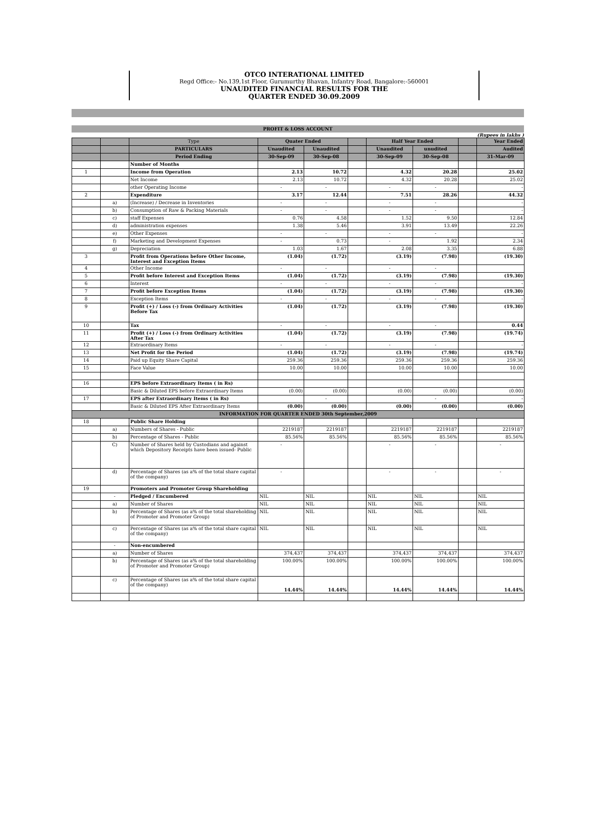OTCO INTERATIONAL LIMITED
Regd Office:- No.139,1st Floor, Gurumurthy Bhavan, Infantry Road, Bangalore:-560001
UNAUDITED FINANCIAL RESULTS FOR THE
QUARTER ENDED 30.09.2009
PROFIT & LOSS ACCOUNT
(Rupees in lakhs )
| | | Type | Quater Ended | | | Half Year Ended | | | Year Ended |
| --- | --- | --- | --- | --- | --- | --- | --- | --- | --- |
| | | PARTICULARS | Unaudited | Unaudited | | Unaudited | unudited | | Audited |
| | | Period Ending | 30-Sep-09 | 30-Sep-08 | | 30-Sep-09 | 30-Sep-08 | | 31-Mar-09 |
| | | Number of Months | | | | | | | |
| 1 | | Income from Operation | 2.13 | 10.72 | | 4.32 | 20.28 | | 25.02 |
| | | Net Income | 2.13 | 10.72 | | 4.32 | 20.28 | | 25.02 |
| | | other Operating Income | - | - | | - | - | | - |
| 2 | | Expenditure | 3.17 | 12.44 | | 7.51 | 28.26 | | 44.32 |
| | a) | (Increase) / Decrease in Inventories | - | - | | - | - | | - |
| | b) | Consumption of Raw & Packing Materials | - | - | | - | - | | - |
| | c) | staff Expenses | 0.76 | 4.58 | | 1.52 | 9.50 | | 12.84 |
| | d) | administration expenses | 1.38 | 5.46 | | 3.91 | 13.49 | | 22.26 |
| | e) | Other Expenses | - | - | | - | - | | - |
| | f) | Marketing and Development Expenses | - | 0.73 | | - | 1.92 | | 2.34 |
| | g) | Depreciation | 1.03 | 1.67 | | 2.08 | 3.35 | | 6.88 |
| 3 | | Profit from Operations before Other Income, Interest and Exception Items | (1.04) | (1.72) | | (3.19) | (7.98) | | (19.30) |
| 4 | | Other Income | - | - | | - | - | | |
| 5 | | Profit before Interest and Exception Items | (1.04) | (1.72) | | (3.19) | (7.98) | | (19.30) |
| 6 | | Interest | - | - | | - | - | | - |
| 7 | | Profit before Exception Items | (1.04) | (1.72) | | (3.19) | (7.98) | | (19.30) |
| 8 | | Exception Items | - | - | | - | - | | - |
| 9 | | Profit (+) / Loss (-) from Ordinary Activities Before Tax | (1.04) | (1.72) | | (3.19) | (7.98) | | (19.30) |
| 10 | | Tax | - | - | | - | - | | 0.44 |
| 11 | | Profit (+) / Loss (-) from Ordinary Activities After Tax | (1.04) | (1.72) | | (3.19) | (7.98) | | (19.74) |
| 12 | | Extraordinary Items | - | - | | - | - | | - |
| 13 | | Net Profit for the Period | (1.04) | (1.72) | | (3.19) | (7.98) | | (19.74) |
| 14 | | Paid up Equity Share Capital | 259.36 | 259.36 | | 259.36 | 259.36 | | 259.36 |
| 15 | | Face Value | 10.00 | 10.00 | | 10.00 | 10.00 | | 10.00 |
| 16 | | EPS before Extraordinary Items ( in Rs) | | | | | | | |
| | | Basic & Diluted EPS before Extraordinary Items | (0.00) | (0.00) | | (0.00) | (0.00) | | (0.00) |
| 17 | | EPS after Extraordinary Items ( in Rs) | | - | | | - | | - |
| | | Basic & Diluted EPS After Extraordinary Items | (0.00) | (0.00) | | (0.00) | (0.00) | | (0.00) |
| INFORMATION FOR QUARTER ENDED 30th September,2009 | | | | | | | | | |
| 18 | | Public Share Holding | | | | | | | |
| | a) | Numbers of Shares - Public | 2219187 | 2219187 | | 2219187 | 2219187 | | 2219187 |
| | b) | Percentage of Shares - Public | 85.56% | 85.56% | | 85.56% | 85.56% | | 85.56% |
| | C) | Number of Shares held by Custodians and against which Depository Receipts have been issued- Public | - | | | - | - | | - |
| | d) | Percentage of Shares (as a% of the total share capital of the company) | - | | | - | - | | - |
| 19 | | Promoters and Promoter Group Shareholding | | | | | | | |
| | - | Pledged / Encumbered | NIL | NIL | | NIL | NIL | | NIL |
| | a) | Number of Shares | NIL | NIL | | NIL | NIL | | NIL |
| | b) | Percentage of Shares (as a% of the total shareholding of Promoter and Promoter Group) | NIL | NIL | | NIL | NIL | | NIL |
| | c) | Percentage of Shares (as a% of the total share capital of the company) | NIL | NIL | | NIL | NIL | | NIL |
| | - | Non-encumbered | | | | | | | |
| | a) | Number of Shares | 374,437 | 374,437 | | 374,437 | 374,437 | | 374,437 |
| | b) | Percentage of Shares (as a% of the total shareholding of Promoter and Promoter Group) | 100.00% | 100.00% | | 100.00% | 100.00% | | 100.00% |
| | c) | Percentage of Shares (as a% of the total share capital of the company) | 14.44% | 14.44% | | 14.44% | 14.44% | | 14.44% |